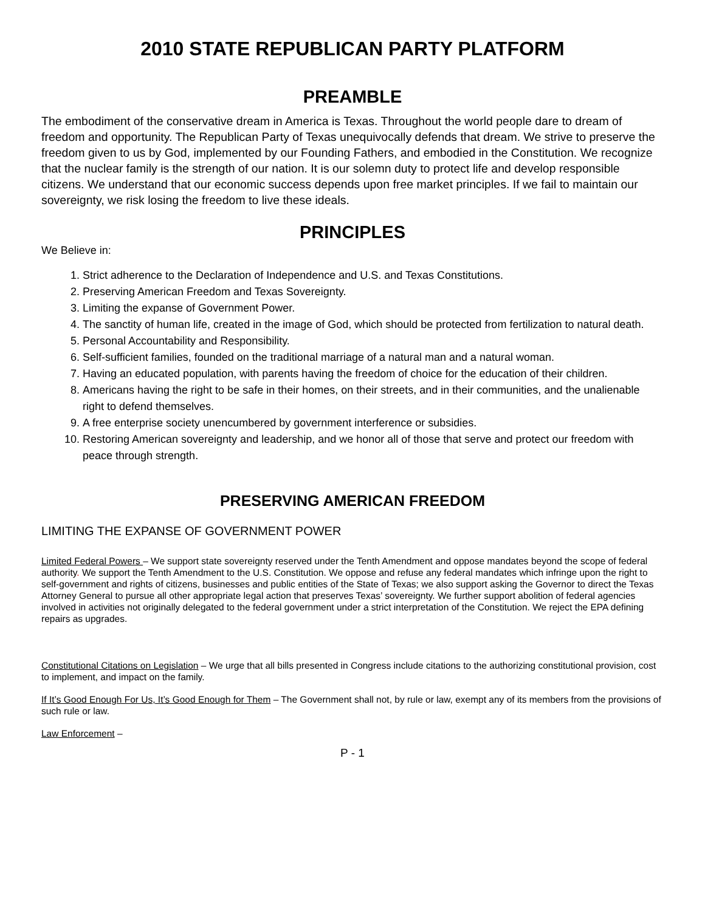2010 STATE REPUBLICAN PARTY PLATFORM
PREAMBLE
The embodiment of the conservative dream in America is Texas. Throughout the world people dare to dream of freedom and opportunity. The Republican Party of Texas unequivocally defends that dream. We strive to preserve the freedom given to us by God, implemented by our Founding Fathers, and embodied in the Constitution. We recognize that the nuclear family is the strength of our nation. It is our solemn duty to protect life and develop responsible citizens. We understand that our economic success depends upon free market principles. If we fail to maintain our sovereignty, we risk losing the freedom to live these ideals.
PRINCIPLES
We Believe in:
1. Strict adherence to the Declaration of Independence and U.S. and Texas Constitutions.
2. Preserving American Freedom and Texas Sovereignty.
3. Limiting the expanse of Government Power.
4. The sanctity of human life, created in the image of God, which should be protected from fertilization to natural death.
5. Personal Accountability and Responsibility.
6. Self-sufficient families, founded on the traditional marriage of a natural man and a natural woman.
7. Having an educated population, with parents having the freedom of choice for the education of their children.
8. Americans having the right to be safe in their homes, on their streets, and in their communities, and the unalienable right to defend themselves.
9. A free enterprise society unencumbered by government interference or subsidies.
10. Restoring American sovereignty and leadership, and we honor all of those that serve and protect our freedom with peace through strength.
PRESERVING AMERICAN FREEDOM
LIMITING THE EXPANSE OF GOVERNMENT POWER
Limited Federal Powers – We support state sovereignty reserved under the Tenth Amendment and oppose mandates beyond the scope of federal authority. We support the Tenth Amendment to the U.S. Constitution. We oppose and refuse any federal mandates which infringe upon the right to self-government and rights of citizens, businesses and public entities of the State of Texas; we also support asking the Governor to direct the Texas Attorney General to pursue all other appropriate legal action that preserves Texas’ sovereignty. We further support abolition of federal agencies involved in activities not originally delegated to the federal government under a strict interpretation of the Constitution. We reject the EPA defining repairs as upgrades.
Constitutional Citations on Legislation – We urge that all bills presented in Congress include citations to the authorizing constitutional provision, cost to implement, and impact on the family.
If It’s Good Enough For Us, It’s Good Enough for Them – The Government shall not, by rule or law, exempt any of its members from the provisions of such rule or law.
Law Enforcement –
P - 1